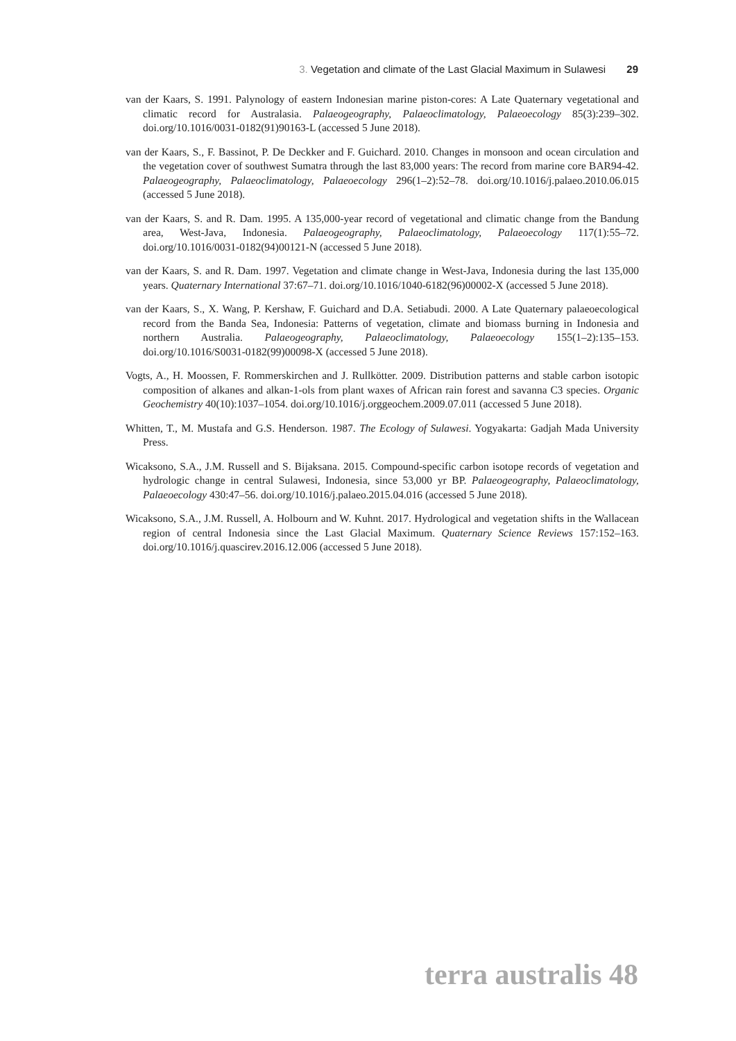3. Vegetation and climate of the Last Glacial Maximum in Sulawesi 29
van der Kaars, S. 1991. Palynology of eastern Indonesian marine piston-cores: A Late Quaternary vegetational and climatic record for Australasia. Palaeogeography, Palaeoclimatology, Palaeoecology 85(3):239–302. doi.org/10.1016/0031-0182(91)90163-L (accessed 5 June 2018).
van der Kaars, S., F. Bassinot, P. De Deckker and F. Guichard. 2010. Changes in monsoon and ocean circulation and the vegetation cover of southwest Sumatra through the last 83,000 years: The record from marine core BAR94-42. Palaeogeography, Palaeoclimatology, Palaeoecology 296(1–2):52–78. doi.org/10.1016/j.palaeo.2010.06.015 (accessed 5 June 2018).
van der Kaars, S. and R. Dam. 1995. A 135,000-year record of vegetational and climatic change from the Bandung area, West-Java, Indonesia. Palaeogeography, Palaeoclimatology, Palaeoecology 117(1):55–72. doi.org/10.1016/0031-0182(94)00121-N (accessed 5 June 2018).
van der Kaars, S. and R. Dam. 1997. Vegetation and climate change in West-Java, Indonesia during the last 135,000 years. Quaternary International 37:67–71. doi.org/10.1016/1040-6182(96)00002-X (accessed 5 June 2018).
van der Kaars, S., X. Wang, P. Kershaw, F. Guichard and D.A. Setiabudi. 2000. A Late Quaternary palaeoecological record from the Banda Sea, Indonesia: Patterns of vegetation, climate and biomass burning in Indonesia and northern Australia. Palaeogeography, Palaeoclimatology, Palaeoecology 155(1–2):135–153. doi.org/10.1016/S0031-0182(99)00098-X (accessed 5 June 2018).
Vogts, A., H. Moossen, F. Rommerskirchen and J. Rullkötter. 2009. Distribution patterns and stable carbon isotopic composition of alkanes and alkan-1-ols from plant waxes of African rain forest and savanna C3 species. Organic Geochemistry 40(10):1037–1054. doi.org/10.1016/j.orggeochem.2009.07.011 (accessed 5 June 2018).
Whitten, T., M. Mustafa and G.S. Henderson. 1987. The Ecology of Sulawesi. Yogyakarta: Gadjah Mada University Press.
Wicaksono, S.A., J.M. Russell and S. Bijaksana. 2015. Compound-specific carbon isotope records of vegetation and hydrologic change in central Sulawesi, Indonesia, since 53,000 yr BP. Palaeogeography, Palaeoclimatology, Palaeoecology 430:47–56. doi.org/10.1016/j.palaeo.2015.04.016 (accessed 5 June 2018).
Wicaksono, S.A., J.M. Russell, A. Holbourn and W. Kuhnt. 2017. Hydrological and vegetation shifts in the Wallacean region of central Indonesia since the Last Glacial Maximum. Quaternary Science Reviews 157:152–163. doi.org/10.1016/j.quascirev.2016.12.006 (accessed 5 June 2018).
terra australis 48